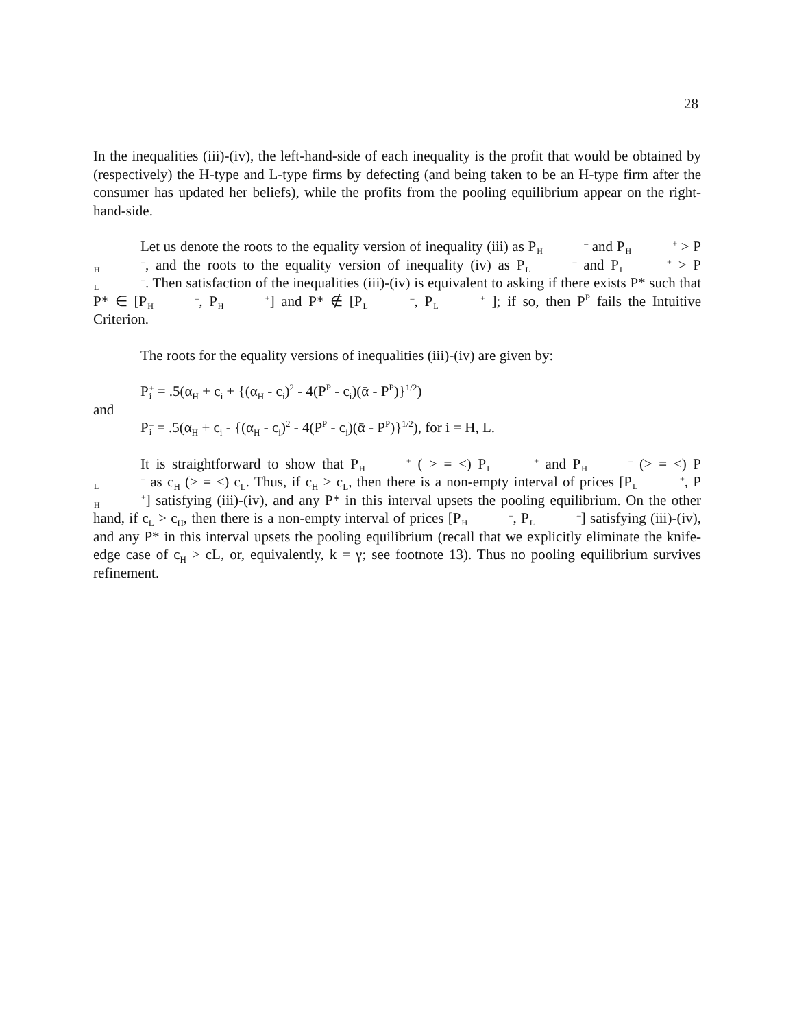28
In the inequalities (iii)-(iv), the left-hand-side of each inequality is the profit that would be obtained by (respectively) the H-type and L-type firms by defecting (and being taken to be an H-type firm after the consumer has updated her beliefs), while the profits from the pooling equilibrium appear on the right-hand-side.
Let us denote the roots to the equality version of inequality (iii) as P–
H and P+
H > P–
H, and the roots to the equality version of inequality (iv) as P–
L and P+
L > P–
L. Then satisfaction of the inequalities (iii)-(iv) is equivalent to asking if there exists P* such that P* ∈ [P–
H, P+
H] and P* ∉ [P–
L, P+
L ]; if so, then P<sup>P</sup> fails the Intuitive Criterion.
The roots for the equality versions of inequalities (iii)-(iv) are given by:
P+
i = .5(α<sub>H</sub> + c<sub>i</sub> + {(α<sub>H</sub> - c<sub>i</sub>)<sup>2</sup> - 4(P<sup>P</sup> - c<sub>i</sub>)(ᾱ - P<sup>P</sup>)}<sup>1/2</sup>)
and
P–
i = .5(α<sub>H</sub> + c<sub>i</sub> - {(α<sub>H</sub> - c<sub>i</sub>)<sup>2</sup> - 4(P<sup>P</sup> - c<sub>i</sub>)(ᾱ - P<sup>P</sup>)}<sup>1/2</sup>), for i = H, L.
It is straightforward to show that P+
H ( > = <) P+
L and P–
H (> = <) P–
L as c<sub>H</sub> (> = <) c<sub>L</sub>. Thus, if c<sub>H</sub> > c<sub>L</sub>, then there is a non-empty interval of prices [P+
L, P+
H] satisfying (iii)-(iv), and any P* in this interval upsets the pooling equilibrium. On the other hand, if c<sub>L</sub> > c<sub>H</sub>, then there is a non-empty interval of prices [P–
H, P–
L] satisfying (iii)-(iv), and any P* in this interval upsets the pooling equilibrium (recall that we explicitly eliminate the knife-edge case of c<sub>H</sub> > cL, or, equivalently, k = γ; see footnote 13). Thus no pooling equilibrium survives refinement.